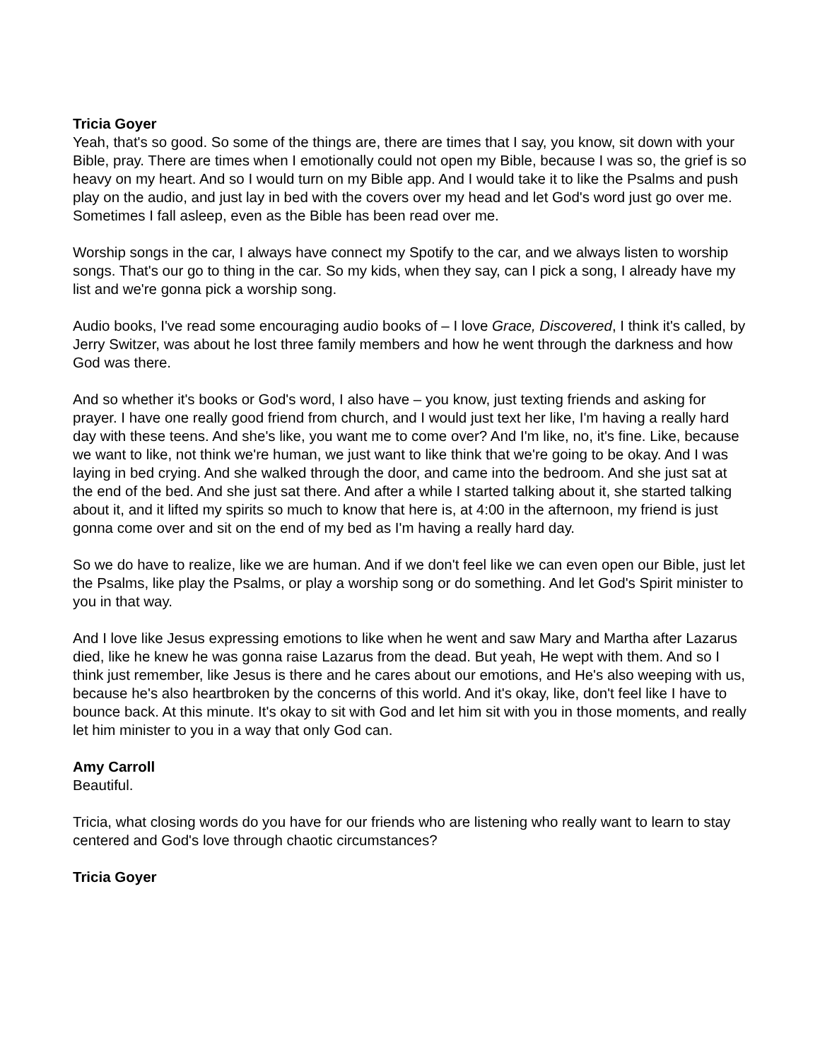Tricia Goyer
Yeah, that's so good. So some of the things are, there are times that I say, you know, sit down with your Bible, pray. There are times when I emotionally could not open my Bible, because I was so, the grief is so heavy on my heart. And so I would turn on my Bible app. And I would take it to like the Psalms and push play on the audio, and just lay in bed with the covers over my head and let God's word just go over me. Sometimes I fall asleep, even as the Bible has been read over me.
Worship songs in the car, I always have connect my Spotify to the car, and we always listen to worship songs. That's our go to thing in the car. So my kids, when they say, can I pick a song, I already have my list and we're gonna pick a worship song.
Audio books, I've read some encouraging audio books of – I love Grace, Discovered, I think it's called, by Jerry Switzer, was about he lost three family members and how he went through the darkness and how God was there.
And so whether it's books or God's word, I also have – you know, just texting friends and asking for prayer. I have one really good friend from church, and I would just text her like, I'm having a really hard day with these teens. And she's like, you want me to come over? And I'm like, no, it's fine. Like, because we want to like, not think we're human, we just want to like think that we're going to be okay. And I was laying in bed crying. And she walked through the door, and came into the bedroom. And she just sat at the end of the bed. And she just sat there. And after a while I started talking about it, she started talking about it, and it lifted my spirits so much to know that here is, at 4:00 in the afternoon, my friend is just gonna come over and sit on the end of my bed as I'm having a really hard day.
So we do have to realize, like we are human. And if we don't feel like we can even open our Bible, just let the Psalms, like play the Psalms, or play a worship song or do something. And let God's Spirit minister to you in that way.
And I love like Jesus expressing emotions to like when he went and saw Mary and Martha after Lazarus died, like he knew he was gonna raise Lazarus from the dead. But yeah, He wept with them. And so I think just remember, like Jesus is there and he cares about our emotions, and He's also weeping with us, because he's also heartbroken by the concerns of this world. And it's okay, like, don't feel like I have to bounce back. At this minute. It's okay to sit with God and let him sit with you in those moments, and really let him minister to you in a way that only God can.
Amy Carroll
Beautiful.
Tricia, what closing words do you have for our friends who are listening who really want to learn to stay centered and God's love through chaotic circumstances?
Tricia Goyer